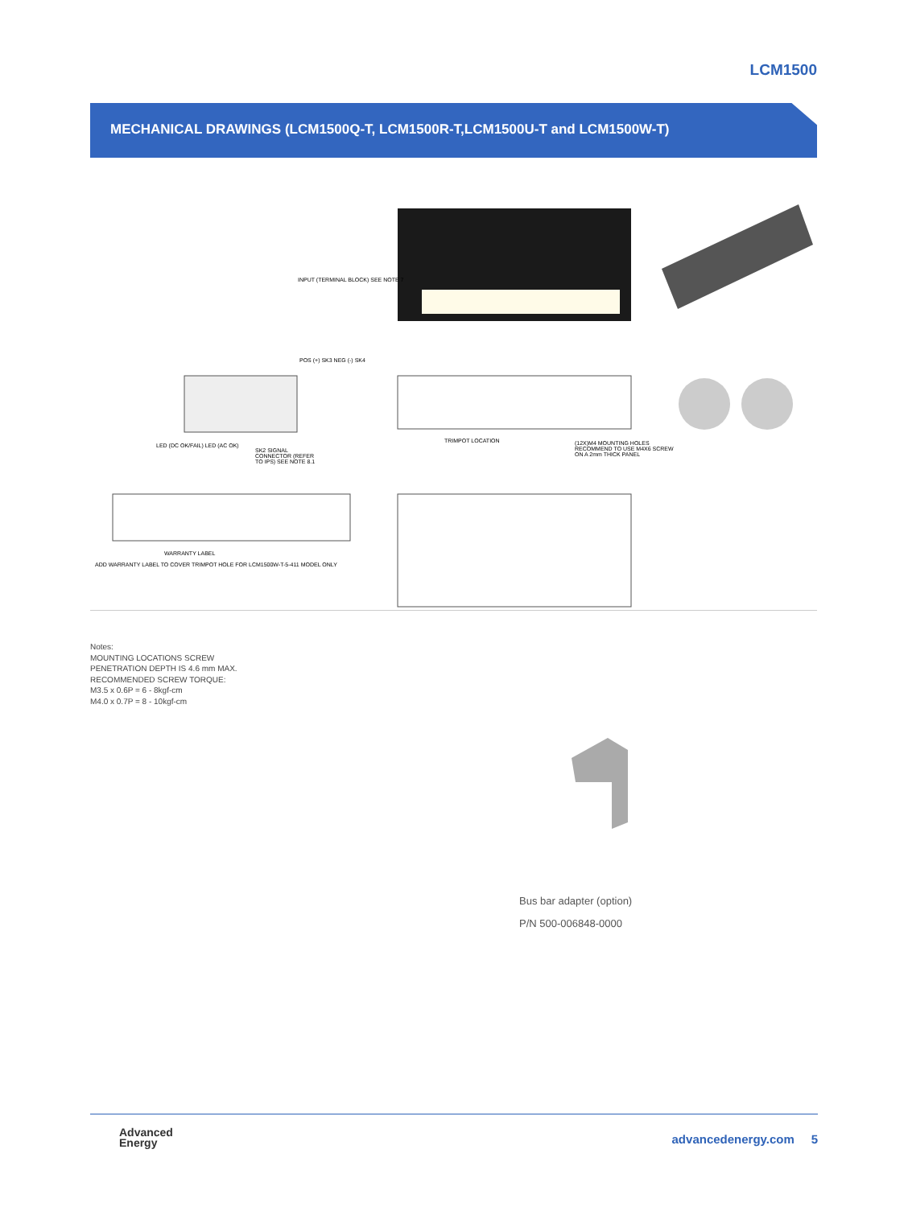LCM1500
MECHANICAL DRAWINGS (LCM1500Q-T, LCM1500R-T,LCM1500U-T and LCM1500W-T)
INPUT (TERMINAL BLOCK) SEE NOTE 7
POS (+) SK3 NEG (-) SK4
LED (DC OK/FAIL) LED (AC OK)
SK2 SIGNAL CONNECTOR (REFER TO IPS) SEE NOTE 8.1
TRIMPOT LOCATION
(12X)M4 MOUNTING HOLES RECOMMEND TO USE M4X6 SCREW ON A 2mm THICK PANEL
WARRANTY LABEL
ADD WARRANTY LABEL TO COVER TRIMPOT HOLE FOR LCM1500W-T-5-411 MODEL ONLY
Notes:
MOUNTING LOCATIONS SCREW
PENETRATION DEPTH IS 4.6 mm MAX.
RECOMMENDED SCREW TORQUE:
M3.5 x 0.6P = 6 - 8kgf-cm
M4.0 x 0.7P = 8 - 10kgf-cm
Bus bar adapter (option)
P/N 500-006848-0000
Advanced
Energy
advancedenergy.com 5